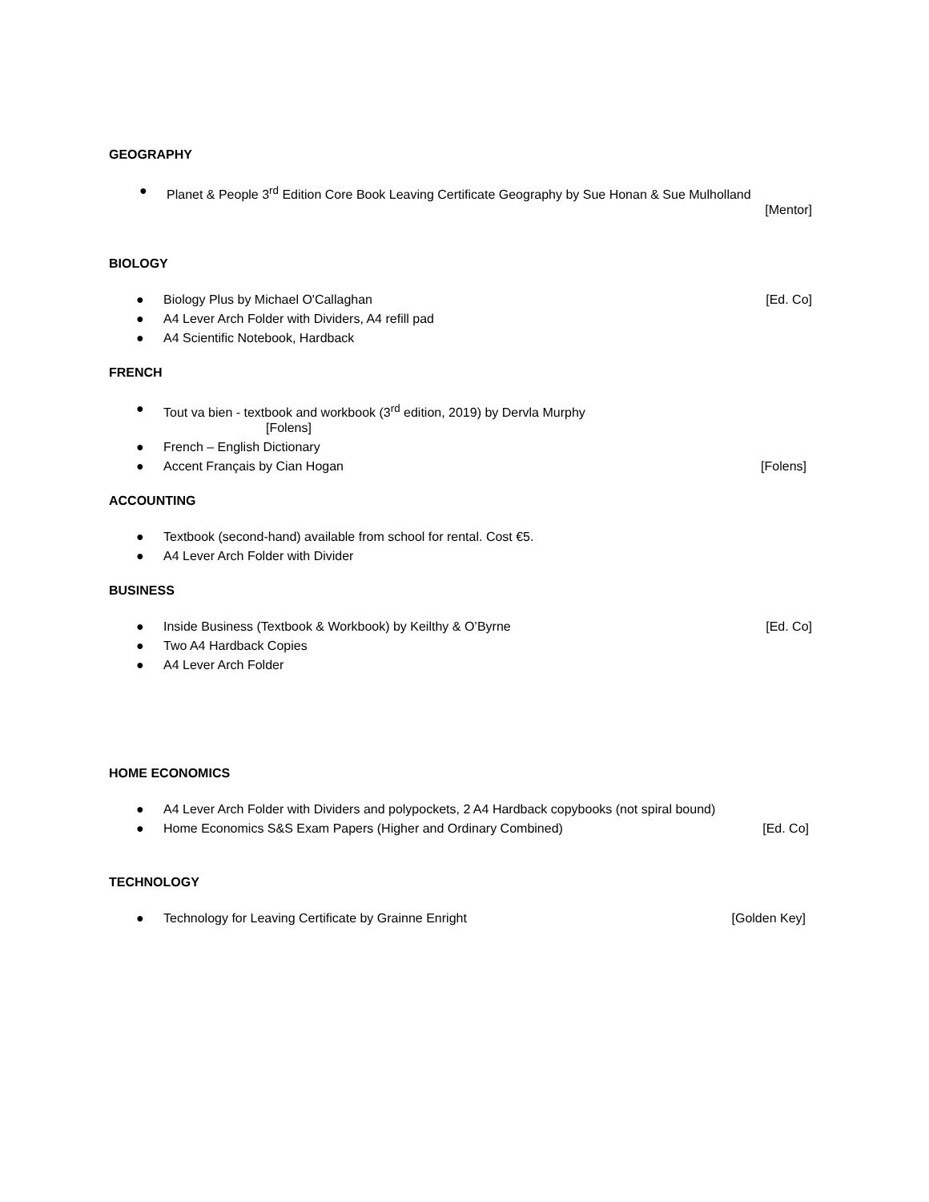GEOGRAPHY
● Planet & People 3<sup>rd</sup> Edition Core Book Leaving Certificate Geography by Sue Honan & Sue Mulholland
[Mentor]
BIOLOGY
● Biology Plus by Michael O'Callaghan [Ed. Co]
● A4 Lever Arch Folder with Dividers, A4 refill pad
● A4 Scientific Notebook, Hardback
FRENCH
● Tout va bien - textbook and workbook (3<sup>rd</sup> edition, 2019) by Dervla Murphy
[Folens]
● French – English Dictionary
● Accent Français by Cian Hogan [Folens]
ACCOUNTING
● Textbook (second-hand) available from school for rental. Cost €5.
● A4 Lever Arch Folder with Divider
BUSINESS
● Inside Business (Textbook & Workbook) by Keilthy & O’Byrne [Ed. Co]
● Two A4 Hardback Copies
● A4 Lever Arch Folder
HOME ECONOMICS
● A4 Lever Arch Folder with Dividers and polypockets, 2 A4 Hardback copybooks (not spiral bound)
● Home Economics S&S Exam Papers (Higher and Ordinary Combined) [Ed. Co]
TECHNOLOGY
● Technology for Leaving Certificate by Grainne Enright [Golden Key]